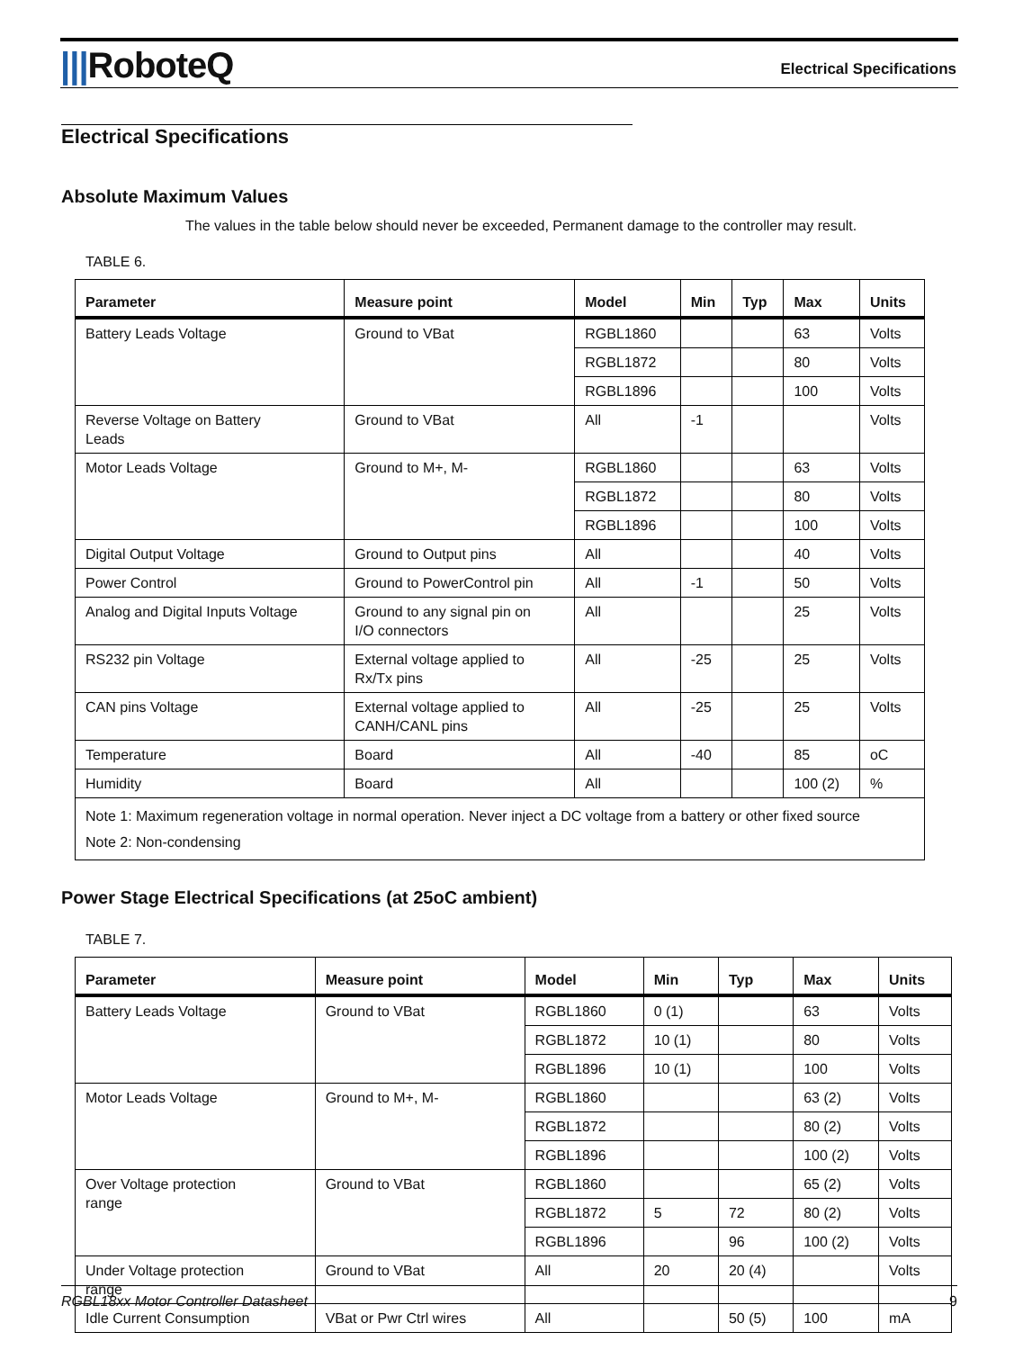|||RoboteQ
Electrical Specifications
Electrical Specifications
Absolute Maximum Values
The values in the table below should never be exceeded, Permanent damage to the controller may result.
TABLE 6.
| Parameter | Measure point | Model | Min | Typ | Max | Units |
| --- | --- | --- | --- | --- | --- | --- |
| Battery Leads Voltage | Ground to VBat | RGBL1860 | | | 63 | Volts |
| | | RGBL1872 | | | 80 | Volts |
| | | RGBL1896 | | | 100 | Volts |
| Reverse Voltage on Battery Leads | Ground to VBat | All | -1 | | | Volts |
| Motor Leads Voltage | Ground to M+, M- | RGBL1860 | | | 63 | Volts |
| | | RGBL1872 | | | 80 | Volts |
| | | RGBL1896 | | | 100 | Volts |
| Digital Output Voltage | Ground to Output pins | All | | | 40 | Volts |
| Power Control | Ground to PowerControl pin | All | -1 | | 50 | Volts |
| Analog and Digital Inputs Voltage | Ground to any signal pin on I/O connectors | All | | | 25 | Volts |
| RS232 pin Voltage | External voltage applied to Rx/Tx pins | All | -25 | | 25 | Volts |
| CAN pins Voltage | External voltage applied to CANH/CANL pins | All | -25 | | 25 | Volts |
| Temperature | Board | All | -40 | | 85 | oC |
| Humidity | Board | All | | | 100 (2) | % |
| Note 1: Maximum regeneration voltage in normal operation. Never inject a DC voltage from a battery or other fixed source Note 2: Non-condensing | | | | | | |
Power Stage Electrical Specifications (at 25oC ambient)
TABLE 7.
| Parameter | Measure point | Model | Min | Typ | Max | Units |
| --- | --- | --- | --- | --- | --- | --- |
| Battery Leads Voltage | Ground to VBat | RGBL1860 | 0 (1) | | 63 | Volts |
| | | RGBL1872 | 10 (1) | | 80 | Volts |
| | | RGBL1896 | 10 (1) | | 100 | Volts |
| Motor Leads Voltage | Ground to M+, M- | RGBL1860 | | | 63 (2) | Volts |
| | | RGBL1872 | | | 80 (2) | Volts |
| | | RGBL1896 | | | 100 (2) | Volts |
| Over Voltage protection range | Ground to VBat | RGBL1860 | | | 65 (2) | Volts |
| | | RGBL1872 | 5 | 72 | 80 (2) | Volts |
| | | RGBL1896 | | 96 | 100 (2) | Volts |
| Under Voltage protection range | Ground to VBat | All | 20 | 20 (4) | | Volts |
| Idle Current Consumption | VBat or Pwr Ctrl wires | All | | 50 (5) | 100 | mA |
RGBL18xx Motor Controller Datasheet 9